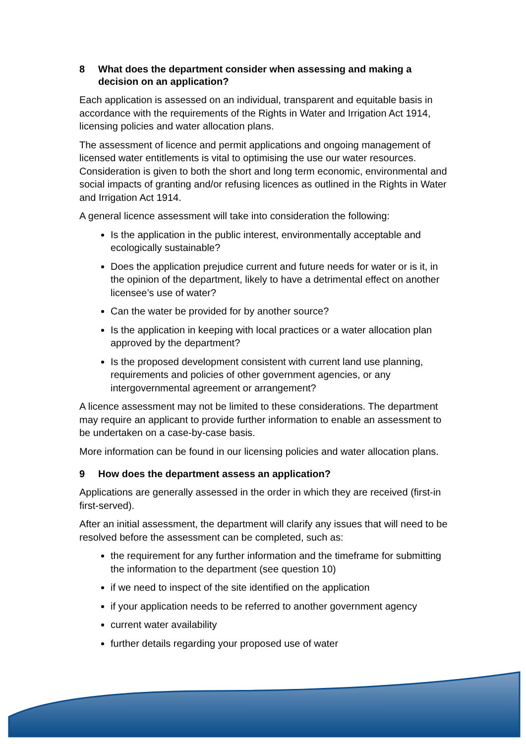8 What does the department consider when assessing and making a decision on an application?
Each application is assessed on an individual, transparent and equitable basis in accordance with the requirements of the Rights in Water and Irrigation Act 1914, licensing policies and water allocation plans.
The assessment of licence and permit applications and ongoing management of licensed water entitlements is vital to optimising the use our water resources. Consideration is given to both the short and long term economic, environmental and social impacts of granting and/or refusing licences as outlined in the Rights in Water and Irrigation Act 1914.
A general licence assessment will take into consideration the following:
Is the application in the public interest, environmentally acceptable and ecologically sustainable?
Does the application prejudice current and future needs for water or is it, in the opinion of the department, likely to have a detrimental effect on another licensee’s use of water?
Can the water be provided for by another source?
Is the application in keeping with local practices or a water allocation plan approved by the department?
Is the proposed development consistent with current land use planning, requirements and policies of other government agencies, or any intergovernmental agreement or arrangement?
A licence assessment may not be limited to these considerations. The department may require an applicant to provide further information to enable an assessment to be undertaken on a case-by-case basis.
More information can be found in our licensing policies and water allocation plans.
9 How does the department assess an application?
Applications are generally assessed in the order in which they are received (first-in first-served).
After an initial assessment, the department will clarify any issues that will need to be resolved before the assessment can be completed, such as:
the requirement for any further information and the timeframe for submitting the information to the department (see question 10)
if we need to inspect of the site identified on the application
if your application needs to be referred to another government agency
current water availability
further details regarding your proposed use of water